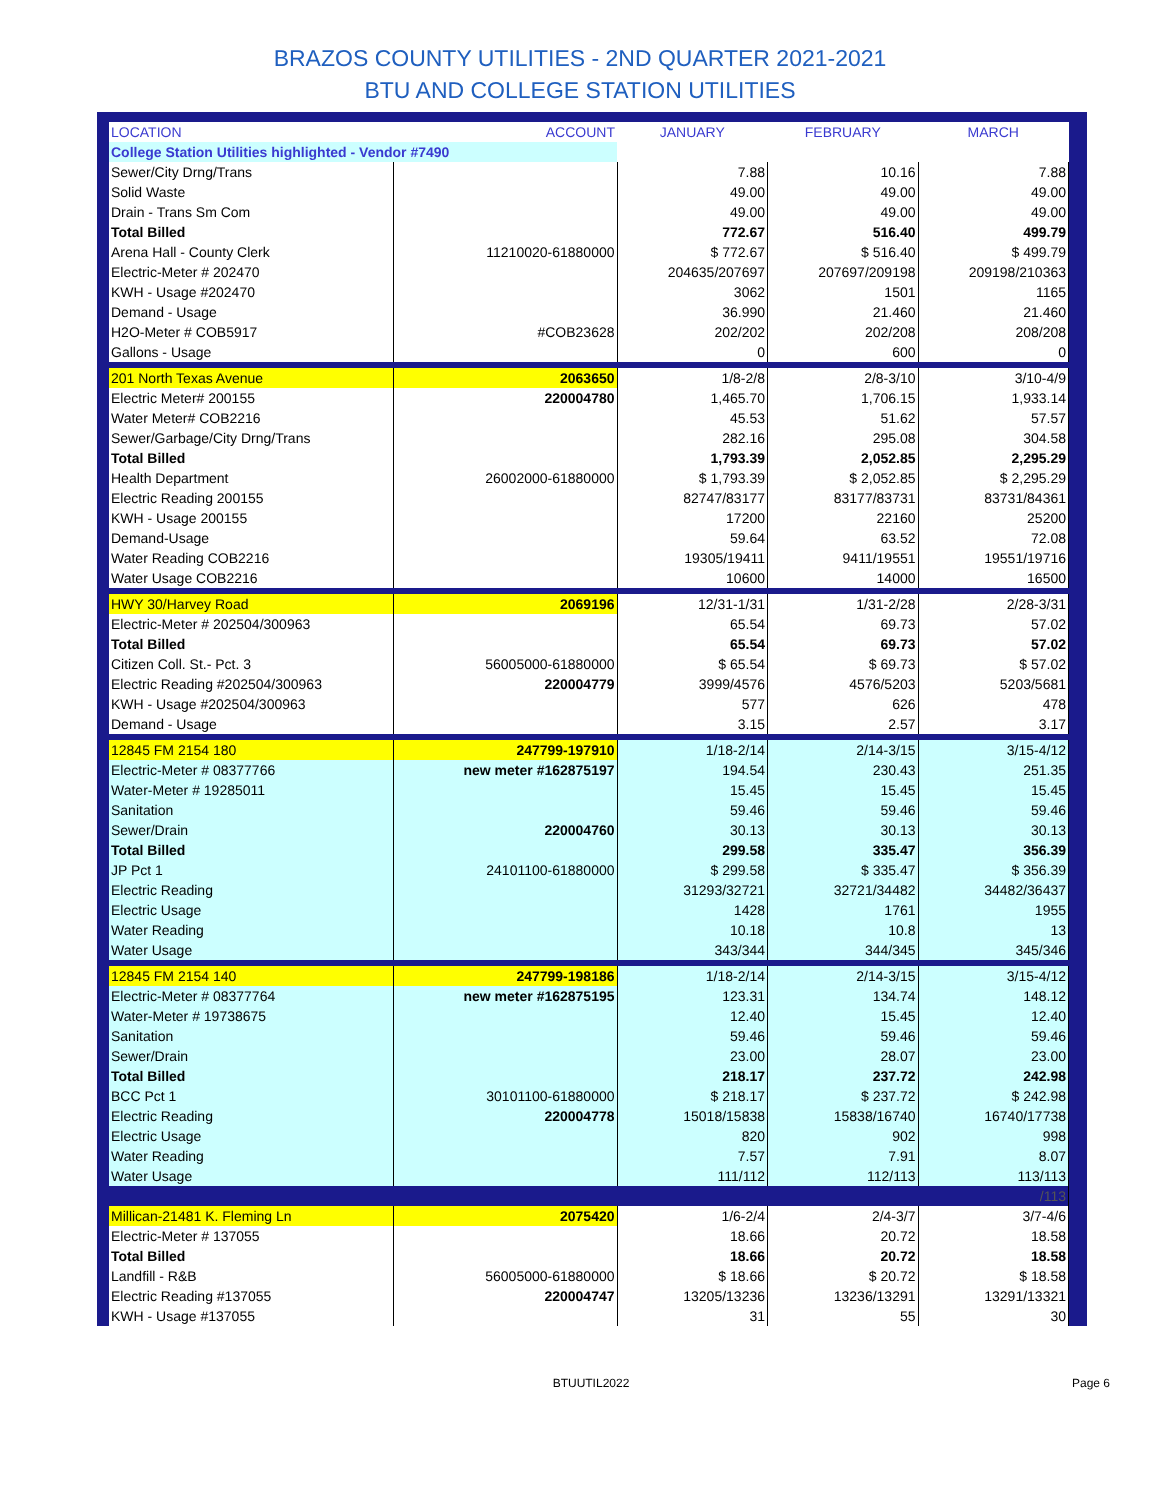BRAZOS COUNTY UTILITIES - 2ND QUARTER 2021-2021
BTU AND COLLEGE STATION UTILITIES
| LOCATION | ACCOUNT | JANUARY | FEBRUARY | MARCH |
| --- | --- | --- | --- | --- |
| College Station Utilities highlighted - Vendor #7490 | | | | |
| Sewer/City Drng/Trans | | 7.88 | 10.16 | 7.88 |
| Solid Waste | | 49.00 | 49.00 | 49.00 |
| Drain - Trans Sm Com | | 49.00 | 49.00 | 49.00 |
| Total Billed | | 772.67 | 516.40 | 499.79 |
| Arena Hall - County Clerk | 11210020-61880000 | $ 772.67 | $ 516.40 | $ 499.79 |
| Electric-Meter # 202470 | | 204635/207697 | 207697/209198 | 209198/210363 |
| KWH - Usage #202470 | | 3062 | 1501 | 1165 |
| Demand - Usage | | 36.990 | 21.460 | 21.460 |
| H2O-Meter # COB5917 | #COB23628 | 202/202 | 202/208 | 208/208 |
| Gallons - Usage | | 0 | 600 | 0 |
| 201 North Texas Avenue | 2063650 | 1/8-2/8 | 2/8-3/10 | 3/10-4/9 |
| Electric Meter# 200155 | 220004780 | 1,465.70 | 1,706.15 | 1,933.14 |
| Water Meter# COB2216 | | 45.53 | 51.62 | 57.57 |
| Sewer/Garbage/City Drng/Trans | | 282.16 | 295.08 | 304.58 |
| Total Billed | | 1,793.39 | 2,052.85 | 2,295.29 |
| Health Department | 26002000-61880000 | $ 1,793.39 | $ 2,052.85 | $ 2,295.29 |
| Electric Reading 200155 | | 82747/83177 | 83177/83731 | 83731/84361 |
| KWH - Usage 200155 | | 17200 | 22160 | 25200 |
| Demand-Usage | | 59.64 | 63.52 | 72.08 |
| Water Reading COB2216 | | 19305/19411 | 9411/19551 | 19551/19716 |
| Water Usage COB2216 | | 10600 | 14000 | 16500 |
| HWY 30/Harvey Road | 2069196 | 12/31-1/31 | 1/31-2/28 | 2/28-3/31 |
| Electric-Meter # 202504/300963 | | 65.54 | 69.73 | 57.02 |
| Total Billed | | 65.54 | 69.73 | 57.02 |
| Citizen Coll. St.- Pct. 3 | 56005000-61880000 | $ 65.54 | $ 69.73 | $ 57.02 |
| Electric Reading #202504/300963 | 220004779 | 3999/4576 | 4576/5203 | 5203/5681 |
| KWH - Usage #202504/300963 | | 577 | 626 | 478 |
| Demand - Usage | | 3.15 | 2.57 | 3.17 |
| 12845 FM 2154 180 | 247799-197910 | 1/18-2/14 | 2/14-3/15 | 3/15-4/12 |
| Electric-Meter # 08377766 | new meter #162875197 | 194.54 | 230.43 | 251.35 |
| Water-Meter # 19285011 | | 15.45 | 15.45 | 15.45 |
| Sanitation | | 59.46 | 59.46 | 59.46 |
| Sewer/Drain | 220004760 | 30.13 | 30.13 | 30.13 |
| Total Billed | | 299.58 | 335.47 | 356.39 |
| JP Pct 1 | 24101100-61880000 | $ 299.58 | $ 335.47 | $ 356.39 |
| Electric Reading | | 31293/32721 | 32721/34482 | 34482/36437 |
| Electric Usage | | 1428 | 1761 | 1955 |
| Water Reading | | 10.18 | 10.8 | 13 |
| Water Usage | | 343/344 | 344/345 | 345/346 |
| 12845 FM 2154 140 | 247799-198186 | 1/18-2/14 | 2/14-3/15 | 3/15-4/12 |
| Electric-Meter # 08377764 | new meter #162875195 | 123.31 | 134.74 | 148.12 |
| Water-Meter # 19738675 | | 12.40 | 15.45 | 12.40 |
| Sanitation | | 59.46 | 59.46 | 59.46 |
| Sewer/Drain | | 23.00 | 28.07 | 23.00 |
| Total Billed | | 218.17 | 237.72 | 242.98 |
| BCC Pct 1 | 30101100-61880000 | $ 218.17 | $ 237.72 | $ 242.98 |
| Electric Reading | 220004778 | 15018/15838 | 15838/16740 | 16740/17738 |
| Electric Usage | | 820 | 902 | 998 |
| Water Reading | | 7.57 | 7.91 | 8.07 |
| Water Usage | | 111/112 | 112/113 | 113/113 |
| | | | | /113 |
| Millican-21481 K. Fleming Ln | 2075420 | 1/6-2/4 | 2/4-3/7 | 3/7-4/6 |
| Electric-Meter # 137055 | | 18.66 | 20.72 | 18.58 |
| Total Billed | | 18.66 | 20.72 | 18.58 |
| Landfill - R&B | 56005000-61880000 | $ 18.66 | $ 20.72 | $ 18.58 |
| Electric Reading #137055 | 220004747 | 13205/13236 | 13236/13291 | 13291/13321 |
| KWH - Usage #137055 | | 31 | 55 | 30 |
BTUUTIL2022 Page 6